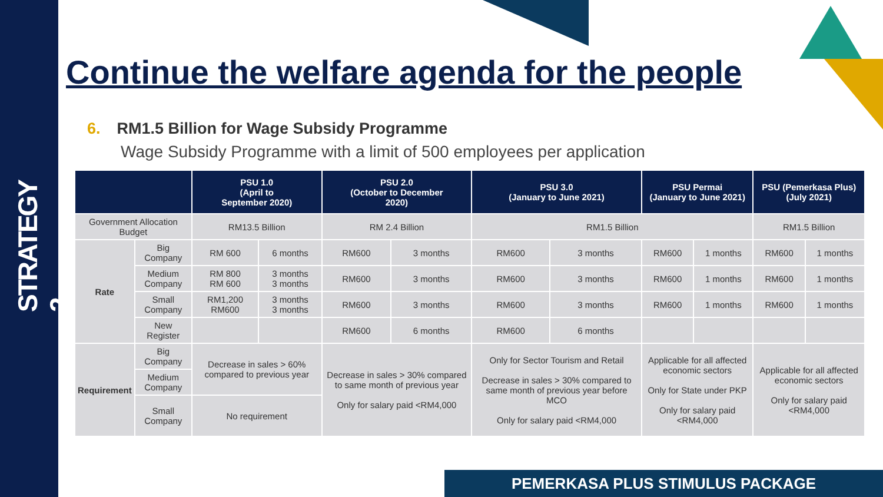STRATEGY 2
Continue the welfare agenda for the people
6. RM1.5 Billion for Wage Subsidy Programme
Wage Subsidy Programme with a limit of 500 employees per application
| | | PSU 1.0 (April to September 2020) | | PSU 2.0 (October to December 2020) | | PSU 3.0 (January to June 2021) | | PSU Permai (January to June 2021) | | PSU (Pemerkasa Plus) (July 2021) | |
| --- | --- | --- | --- | --- | --- | --- | --- | --- | --- | --- | --- |
| Government Allocation Budget | | RM13.5 Billion | | RM 2.4 Billion | | RM1.5 Billion | | | | RM1.5 Billion | |
| Rate | Big Company | RM 600 | 6 months | RM600 | 3 months | RM600 | 3 months | RM600 | 1 months | RM600 | 1 months |
| | Medium Company | RM 800 RM 600 | 3 months 3 months | RM600 | 3 months | RM600 | 3 months | RM600 | 1 months | RM600 | 1 months |
| | Small Company | RM1,200 RM600 | 3 months 3 months | RM600 | 3 months | RM600 | 3 months | RM600 | 1 months | RM600 | 1 months |
| | New Register | | | RM600 | 6 months | RM600 | 6 months | | | | |
| Requirement | Big Company | Decrease in sales > 60% compared to previous year | | Decrease in sales > 30% compared to same month of previous year Only for salary paid <RM4,000 | | Only for Sector Tourism and Retail Decrease in sales > 30% compared to same month of previous year before MCO Only for salary paid <RM4,000 | | Applicable for all affected economic sectors Only for State under PKP Only for salary paid <RM4,000 | | Applicable for all affected economic sectors Only for salary paid <RM4,000 | |
| | Medium Company | | | | | | | | | | |
| | Small Company | No requirement | | | | | | | | | |
PEMERKASA PLUS STIMULUS PACKAGE